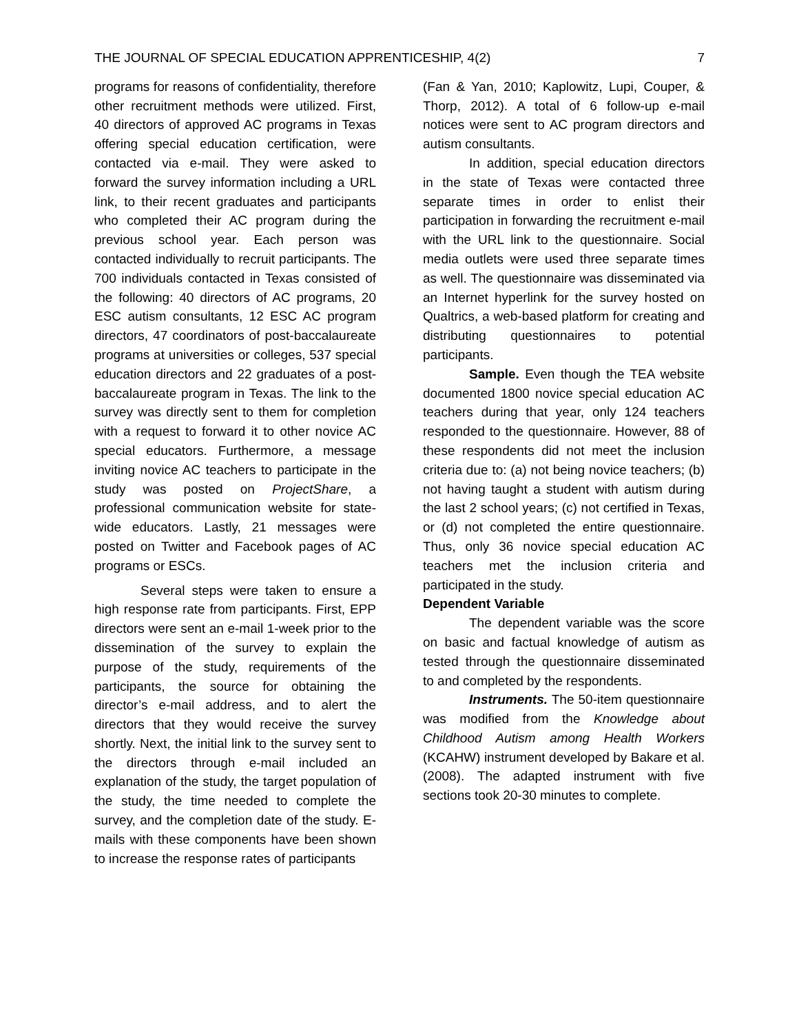THE JOURNAL OF SPECIAL EDUCATION APPRENTICESHIP, 4(2) 7
programs for reasons of confidentiality, therefore other recruitment methods were utilized. First, 40 directors of approved AC programs in Texas offering special education certification, were contacted via e-mail. They were asked to forward the survey information including a URL link, to their recent graduates and participants who completed their AC program during the previous school year. Each person was contacted individually to recruit participants. The 700 individuals contacted in Texas consisted of the following: 40 directors of AC programs, 20 ESC autism consultants, 12 ESC AC program directors, 47 coordinators of post-baccalaureate programs at universities or colleges, 537 special education directors and 22 graduates of a post-baccalaureate program in Texas. The link to the survey was directly sent to them for completion with a request to forward it to other novice AC special educators. Furthermore, a message inviting novice AC teachers to participate in the study was posted on ProjectShare, a professional communication website for state-wide educators. Lastly, 21 messages were posted on Twitter and Facebook pages of AC programs or ESCs.
Several steps were taken to ensure a high response rate from participants. First, EPP directors were sent an e-mail 1-week prior to the dissemination of the survey to explain the purpose of the study, requirements of the participants, the source for obtaining the director’s e-mail address, and to alert the directors that they would receive the survey shortly. Next, the initial link to the survey sent to the directors through e-mail included an explanation of the study, the target population of the study, the time needed to complete the survey, and the completion date of the study. E-mails with these components have been shown to increase the response rates of participants
(Fan & Yan, 2010; Kaplowitz, Lupi, Couper, & Thorp, 2012). A total of 6 follow-up e-mail notices were sent to AC program directors and autism consultants.
In addition, special education directors in the state of Texas were contacted three separate times in order to enlist their participation in forwarding the recruitment e-mail with the URL link to the questionnaire. Social media outlets were used three separate times as well. The questionnaire was disseminated via an Internet hyperlink for the survey hosted on Qualtrics, a web-based platform for creating and distributing questionnaires to potential participants.
Sample. Even though the TEA website documented 1800 novice special education AC teachers during that year, only 124 teachers responded to the questionnaire. However, 88 of these respondents did not meet the inclusion criteria due to: (a) not being novice teachers; (b) not having taught a student with autism during the last 2 school years; (c) not certified in Texas, or (d) not completed the entire questionnaire. Thus, only 36 novice special education AC teachers met the inclusion criteria and participated in the study.
Dependent Variable
The dependent variable was the score on basic and factual knowledge of autism as tested through the questionnaire disseminated to and completed by the respondents.
Instruments. The 50-item questionnaire was modified from the Knowledge about Childhood Autism among Health Workers (KCAHW) instrument developed by Bakare et al. (2008). The adapted instrument with five sections took 20-30 minutes to complete.